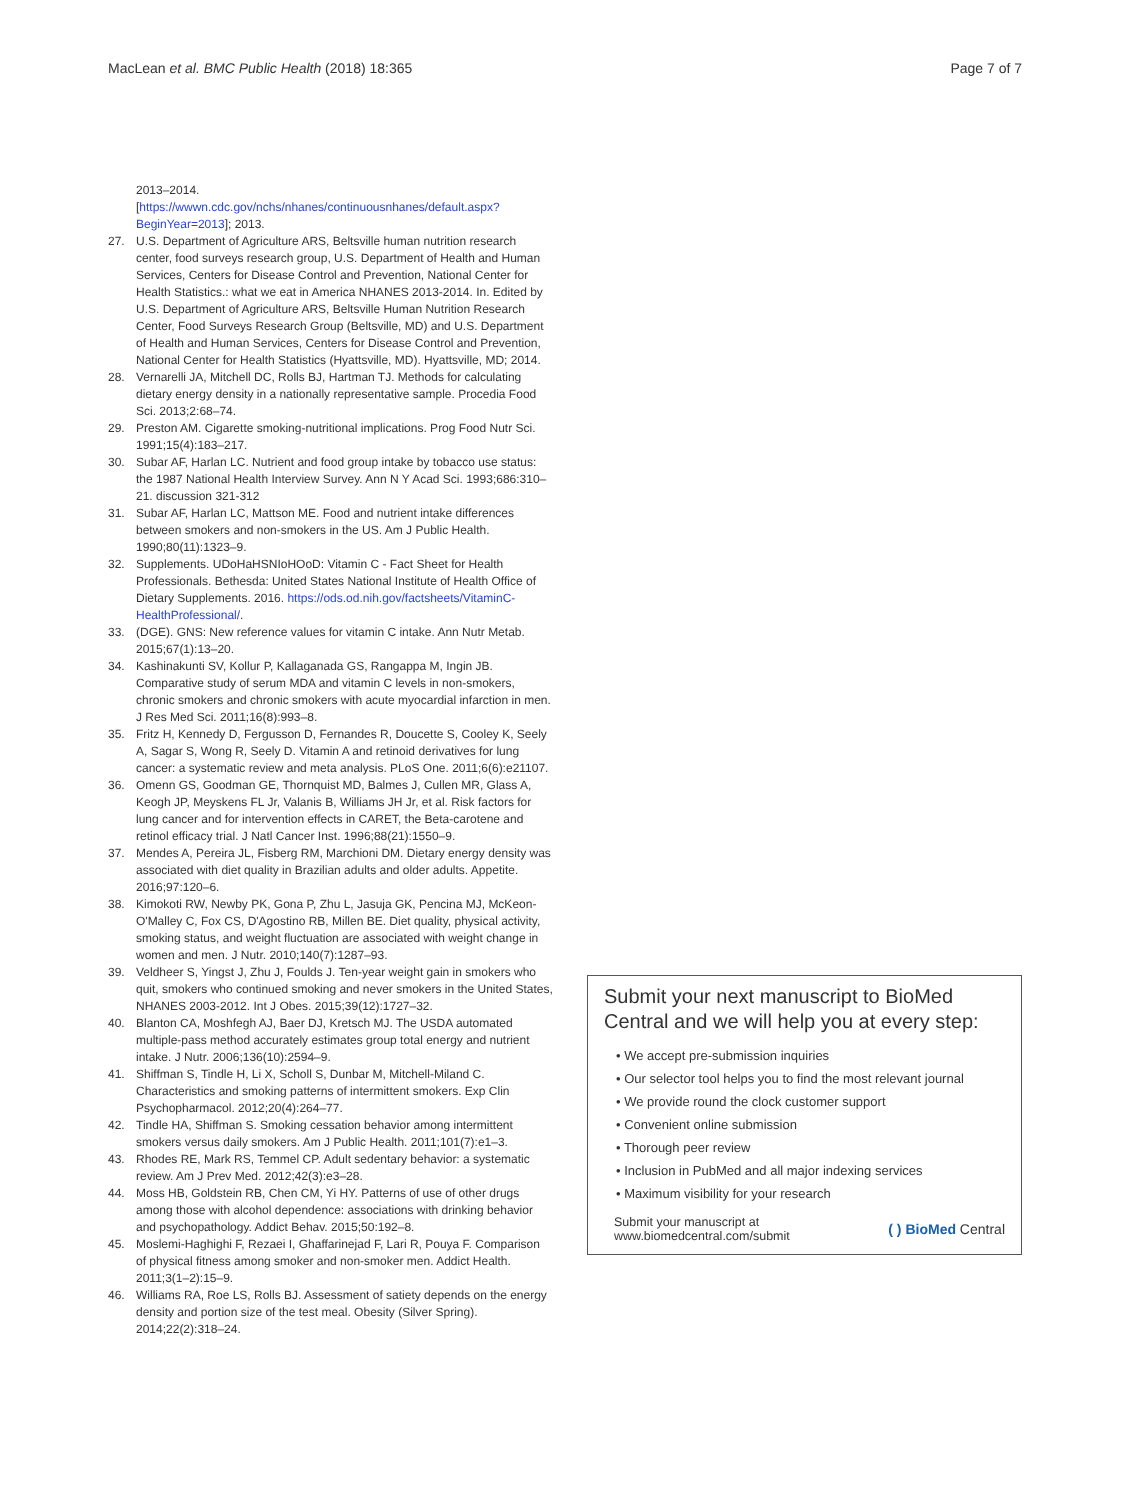MacLean et al. BMC Public Health (2018) 18:365 Page 7 of 7
2013–2014. [https://wwwn.cdc.gov/nchs/nhanes/continuousnhanes/default.aspx?BeginYear=2013]; 2013.
27. U.S. Department of Agriculture ARS, Beltsville human nutrition research center, food surveys research group, U.S. Department of Health and Human Services, Centers for Disease Control and Prevention, National Center for Health Statistics.: what we eat in America NHANES 2013-2014. In. Edited by U.S. Department of Agriculture ARS, Beltsville Human Nutrition Research Center, Food Surveys Research Group (Beltsville, MD) and U.S. Department of Health and Human Services, Centers for Disease Control and Prevention, National Center for Health Statistics (Hyattsville, MD). Hyattsville, MD; 2014.
28. Vernarelli JA, Mitchell DC, Rolls BJ, Hartman TJ. Methods for calculating dietary energy density in a nationally representative sample. Procedia Food Sci. 2013;2:68–74.
29. Preston AM. Cigarette smoking-nutritional implications. Prog Food Nutr Sci. 1991;15(4):183–217.
30. Subar AF, Harlan LC. Nutrient and food group intake by tobacco use status: the 1987 National Health Interview Survey. Ann N Y Acad Sci. 1993;686:310–21. discussion 321-312
31. Subar AF, Harlan LC, Mattson ME. Food and nutrient intake differences between smokers and non-smokers in the US. Am J Public Health. 1990;80(11):1323–9.
32. Supplements. UDoHaHSNIoHOoD: Vitamin C - Fact Sheet for Health Professionals. Bethesda: United States National Institute of Health Office of Dietary Supplements. 2016. https://ods.od.nih.gov/factsheets/VitaminC-HealthProfessional/.
33. (DGE). GNS: New reference values for vitamin C intake. Ann Nutr Metab. 2015;67(1):13–20.
34. Kashinakunti SV, Kollur P, Kallaganada GS, Rangappa M, Ingin JB. Comparative study of serum MDA and vitamin C levels in non-smokers, chronic smokers and chronic smokers with acute myocardial infarction in men. J Res Med Sci. 2011;16(8):993–8.
35. Fritz H, Kennedy D, Fergusson D, Fernandes R, Doucette S, Cooley K, Seely A, Sagar S, Wong R, Seely D. Vitamin A and retinoid derivatives for lung cancer: a systematic review and meta analysis. PLoS One. 2011;6(6):e21107.
36. Omenn GS, Goodman GE, Thornquist MD, Balmes J, Cullen MR, Glass A, Keogh JP, Meyskens FL Jr, Valanis B, Williams JH Jr, et al. Risk factors for lung cancer and for intervention effects in CARET, the Beta-carotene and retinol efficacy trial. J Natl Cancer Inst. 1996;88(21):1550–9.
37. Mendes A, Pereira JL, Fisberg RM, Marchioni DM. Dietary energy density was associated with diet quality in Brazilian adults and older adults. Appetite. 2016;97:120–6.
38. Kimokoti RW, Newby PK, Gona P, Zhu L, Jasuja GK, Pencina MJ, McKeon-O'Malley C, Fox CS, D'Agostino RB, Millen BE. Diet quality, physical activity, smoking status, and weight fluctuation are associated with weight change in women and men. J Nutr. 2010;140(7):1287–93.
39. Veldheer S, Yingst J, Zhu J, Foulds J. Ten-year weight gain in smokers who quit, smokers who continued smoking and never smokers in the United States, NHANES 2003-2012. Int J Obes. 2015;39(12):1727–32.
40. Blanton CA, Moshfegh AJ, Baer DJ, Kretsch MJ. The USDA automated multiple-pass method accurately estimates group total energy and nutrient intake. J Nutr. 2006;136(10):2594–9.
41. Shiffman S, Tindle H, Li X, Scholl S, Dunbar M, Mitchell-Miland C. Characteristics and smoking patterns of intermittent smokers. Exp Clin Psychopharmacol. 2012;20(4):264–77.
42. Tindle HA, Shiffman S. Smoking cessation behavior among intermittent smokers versus daily smokers. Am J Public Health. 2011;101(7):e1–3.
43. Rhodes RE, Mark RS, Temmel CP. Adult sedentary behavior: a systematic review. Am J Prev Med. 2012;42(3):e3–28.
44. Moss HB, Goldstein RB, Chen CM, Yi HY. Patterns of use of other drugs among those with alcohol dependence: associations with drinking behavior and psychopathology. Addict Behav. 2015;50:192–8.
45. Moslemi-Haghighi F, Rezaei I, Ghaffarinejad F, Lari R, Pouya F. Comparison of physical fitness among smoker and non-smoker men. Addict Health. 2011;3(1–2):15–9.
46. Williams RA, Roe LS, Rolls BJ. Assessment of satiety depends on the energy density and portion size of the test meal. Obesity (Silver Spring). 2014;22(2):318–24.
Submit your next manuscript to BioMed Central and we will help you at every step:
• We accept pre-submission inquiries
• Our selector tool helps you to find the most relevant journal
• We provide round the clock customer support
• Convenient online submission
• Thorough peer review
• Inclusion in PubMed and all major indexing services
• Maximum visibility for your research
Submit your manuscript at
www.biomedcentral.com/submit ( ) BioMed Central